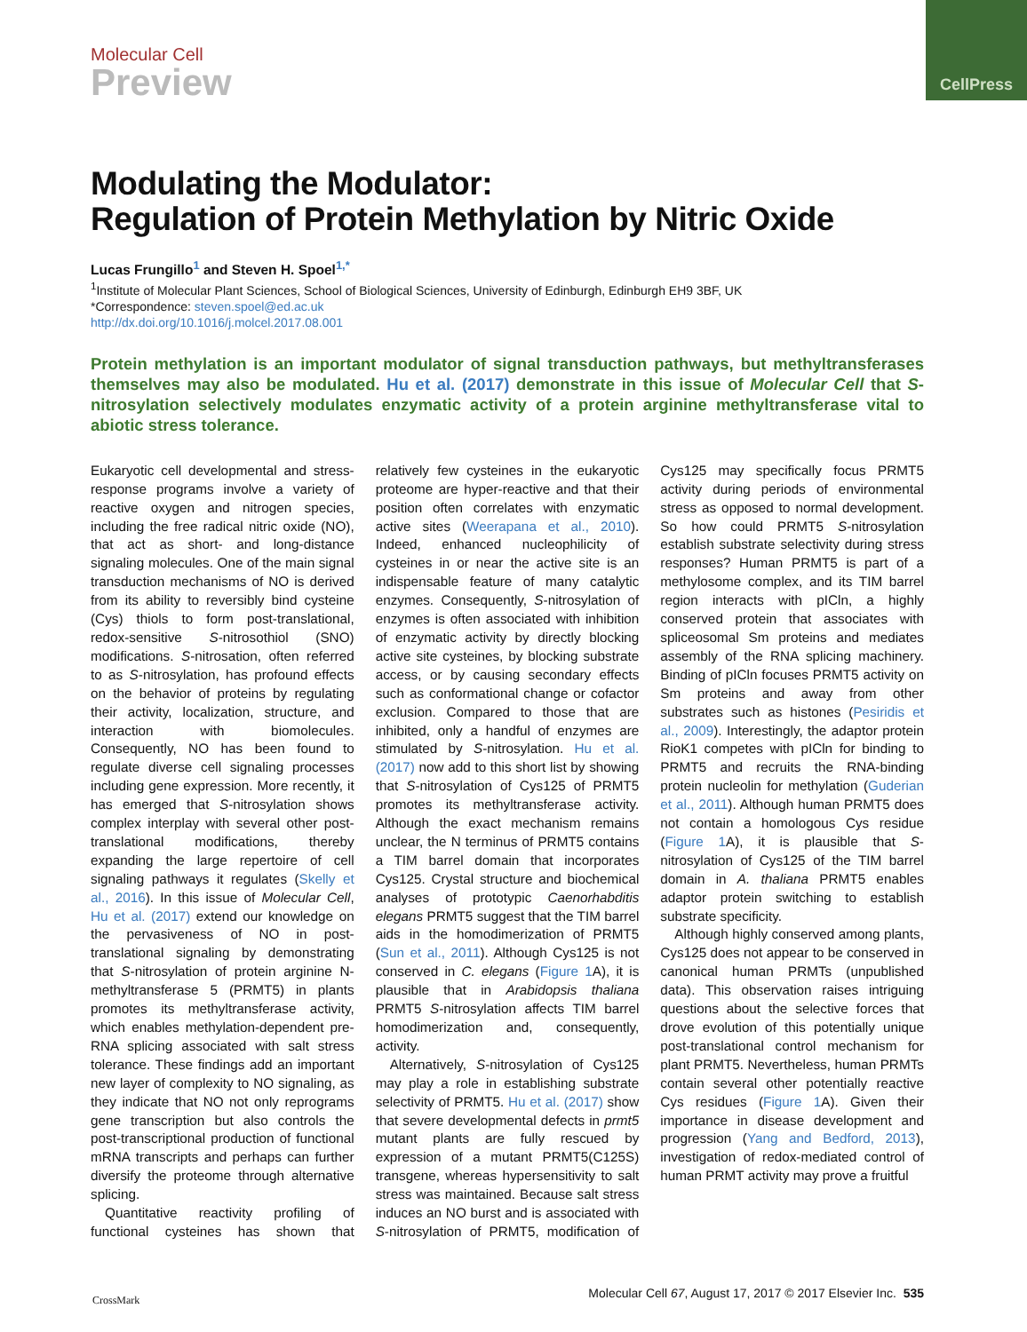CellPress
Molecular Cell
Preview
Modulating the Modulator:
Regulation of Protein Methylation by Nitric Oxide
Lucas Frungillo<sup>1</sup> and Steven H. Spoel<sup>1,*</sup>
<sup>1</sup> Institute of Molecular Plant Sciences, School of Biological Sciences, University of Edinburgh, Edinburgh EH9 3BF, UK
*Correspondence: steven.spoel@ed.ac.uk
http://dx.doi.org/10.1016/j.molcel.2017.08.001
Protein methylation is an important modulator of signal transduction pathways, but methyltransferases themselves may also be modulated. Hu et al. (2017) demonstrate in this issue of Molecular Cell that S-nitrosylation selectively modulates enzymatic activity of a protein arginine methyltransferase vital to abiotic stress tolerance.
Eukaryotic cell developmental and stress-response programs involve a variety of reactive oxygen and nitrogen species, including the free radical nitric oxide (NO), that act as short- and long-distance signaling molecules. One of the main signal transduction mechanisms of NO is derived from its ability to reversibly bind cysteine (Cys) thiols to form post-translational, redox-sensitive S-nitrosothiol (SNO) modifications. S-nitrosation, often referred to as S-nitrosylation, has profound effects on the behavior of proteins by regulating their activity, localization, structure, and interaction with biomolecules. Consequently, NO has been found to regulate diverse cell signaling processes including gene expression. More recently, it has emerged that S-nitrosylation shows complex interplay with several other post-translational modifications, thereby expanding the large repertoire of cell signaling pathways it regulates (Skelly et al., 2016). In this issue of Molecular Cell, Hu et al. (2017) extend our knowledge on the pervasiveness of NO in post-translational signaling by demonstrating that S-nitrosylation of protein arginine N-methyltransferase 5 (PRMT5) in plants promotes its methyltransferase activity, which enables methylation-dependent pre-RNA splicing associated with salt stress tolerance. These findings add an important new layer of complexity to NO signaling, as they indicate that NO not only reprograms gene transcription but also controls the post-transcriptional production of functional mRNA transcripts and perhaps can further diversify the proteome through alternative splicing.
Quantitative reactivity profiling of functional cysteines has shown that relatively few cysteines in the eukaryotic proteome are hyper-reactive and that their position often correlates with enzymatic active sites (Weerapana et al., 2010). Indeed, enhanced nucleophilicity of cysteines in or near the active site is an indispensable feature of many catalytic enzymes. Consequently, S-nitrosylation of enzymes is often associated with inhibition of enzymatic activity by directly blocking active site cysteines, by blocking substrate access, or by causing secondary effects such as conformational change or cofactor exclusion. Compared to those that are inhibited, only a handful of enzymes are stimulated by S-nitrosylation. Hu et al. (2017) now add to this short list by showing that S-nitrosylation of Cys125 of PRMT5 promotes its methyltransferase activity. Although the exact mechanism remains unclear, the N terminus of PRMT5 contains a TIM barrel domain that incorporates Cys125. Crystal structure and biochemical analyses of prototypic Caenorhabditis elegans PRMT5 suggest that the TIM barrel aids in the homodimerization of PRMT5 (Sun et al., 2011). Although Cys125 is not conserved in C. elegans (Figure 1 A), it is plausible that in Arabidopsis thaliana PRMT5 S-nitrosylation affects TIM barrel homodimerization and, consequently, activity.
Alternatively, S-nitrosylation of Cys125 may play a role in establishing substrate selectivity of PRMT5. Hu et al. (2017) show that severe developmental defects in prmt5 mutant plants are fully rescued by expression of a mutant PRMT5(C125S) transgene, whereas hypersensitivity to salt stress was maintained. Because salt stress induces an NO burst and is associated with S-nitrosylation of PRMT5, modification of Cys125 may specifically focus PRMT5 activity during periods of environmental stress as opposed to normal development. So how could PRMT5 S-nitrosylation establish substrate selectivity during stress responses? Human PRMT5 is part of a methylosome complex, and its TIM barrel region interacts with pICln, a highly conserved protein that associates with spliceosomal Sm proteins and mediates assembly of the RNA splicing machinery. Binding of pICln focuses PRMT5 activity on Sm proteins and away from other substrates such as histones (Pesiridis et al., 2009). Interestingly, the adaptor protein RioK1 competes with pICln for binding to PRMT5 and recruits the RNA-binding protein nucleolin for methylation (Guderian et al., 2011). Although human PRMT5 does not contain a homologous Cys residue (Figure 1 A), it is plausible that S-nitrosylation of Cys125 of the TIM barrel domain in A. thaliana PRMT5 enables adaptor protein switching to establish substrate specificity.
Although highly conserved among plants, Cys125 does not appear to be conserved in canonical human PRMTs (unpublished data). This observation raises intriguing questions about the selective forces that drove evolution of this potentially unique post-translational control mechanism for plant PRMT5. Nevertheless, human PRMTs contain several other potentially reactive Cys residues (Figure 1 A). Given their importance in disease development and progression (Yang and Bedford, 2013), investigation of redox-mediated control of human PRMT activity may prove a fruitful
CrossMark
Molecular Cell 67, August 17, 2017 © 2017 Elsevier Inc. 535